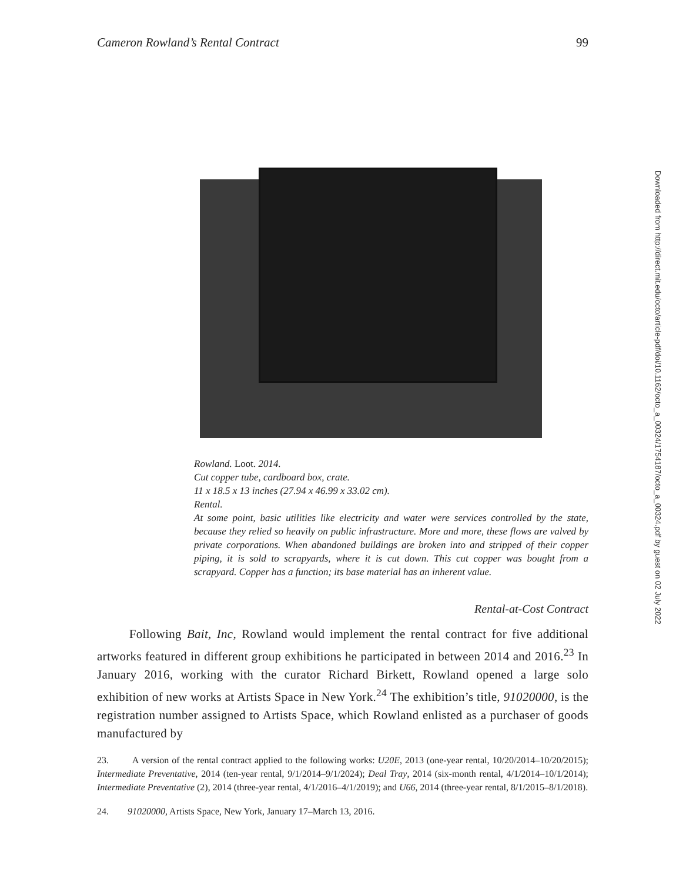Cameron Rowland’s Rental Contract 99
Rowland. Loot. 2014.
Cut copper tube, cardboard box, crate.
11 x 18.5 x 13 inches (27.94 x 46.99 x 33.02 cm).
Rental.
At some point, basic utilities like electricity and water were services controlled by the state, because they relied so heavily on public infrastructure. More and more, these flows are valved by private corporations. When abandoned buildings are broken into and stripped of their copper piping, it is sold to scrapyards, where it is cut down. This cut copper was bought from a scrapyard. Copper has a function; its base material has an inherent value.
Rental-at-Cost Contract
Following Bait, Inc, Rowland would implement the rental contract for five additional artworks featured in different group exhibitions he participated in between 2014 and 2016.<sup>23</sup> In January 2016, working with the curator Richard Birkett, Rowland opened a large solo exhibition of new works at Artists Space in New York.<sup>24</sup> The exhibition’s title, 91020000, is the registration number assigned to Artists Space, which Rowland enlisted as a purchaser of goods manufactured by
23. A version of the rental contract applied to the following works: U20E, 2013 (one-year rental, 10/20/2014–10/20/2015); Intermediate Preventative, 2014 (ten-year rental, 9/1/2014–9/1/2024); Deal Tray, 2014 (six-month rental, 4/1/2014–10/1/2014); Intermediate Preventative (2), 2014 (three-year rental, 4/1/2016–4/1/2019); and U66, 2014 (three-year rental, 8/1/2015–8/1/2018).
24. 91020000, Artists Space, New York, January 17–March 13, 2016.
Downloaded from http://direct.mit.edu/octo/article-pdf/doi/10.1162/octo_a_00324/1754187/octo_a_00324.pdf by guest on 02 July 2022